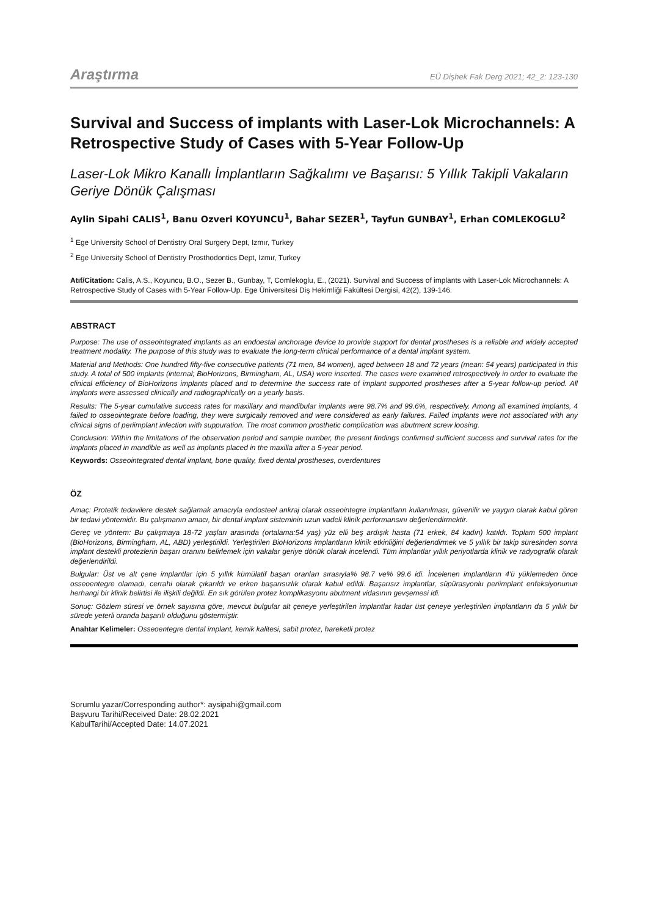Araştırma EÜ Dişhek Fak Derg 2021; 42_2: 123-130
Survival and Success of implants with Laser-Lok Microchannels: A Retrospective Study of Cases with 5-Year Follow-Up
Laser-Lok Mikro Kanallı İmplantların Sağkalımı ve Başarısı: 5 Yıllık Takipli Vakaların Geriye Dönük Çalışması
Aylin Sipahi CALIS<sup>1</sup>, Banu Ozveri KOYUNCU<sup>1</sup>, Bahar SEZER<sup>1</sup>, Tayfun GUNBAY<sup>1</sup>, Erhan COMLEKOGLU<sup>2</sup>
<sup>1</sup> Ege University School of Dentistry Oral Surgery Dept, Izmır, Turkey
<sup>2</sup> Ege University School of Dentistry Prosthodontics Dept, Izmır, Turkey
Atıf/Citation: Calis, A.S., Koyuncu, B.O., Sezer B., Gunbay, T, Comlekoglu, E., (2021). Survival and Success of implants with Laser-Lok Microchannels: A Retrospective Study of Cases with 5-Year Follow-Up. Ege Üniversitesi Diş Hekimliği Fakültesi Dergisi, 42(2), 139-146.
ABSTRACT
Purpose: The use of osseointegrated implants as an endoestal anchorage device to provide support for dental prostheses is a reliable and widely accepted treatment modality. The purpose of this study was to evaluate the long-term clinical performance of a dental implant system.
Material and Methods: One hundred fifty-five consecutive patients (71 men, 84 women), aged between 18 and 72 years (mean: 54 years) participated in this study. A total of 500 implants (internal; BioHorizons, Birmingham, AL, USA) were inserted. The cases were examined retrospectively in order to evaluate the clinical efficiency of BioHorizons implants placed and to determine the success rate of implant supported prostheses after a 5-year follow-up period. All implants were assessed clinically and radiographically on a yearly basis.
Results: The 5-year cumulative success rates for maxillary and mandibular implants were 98.7% and 99.6%, respectively. Among all examined implants, 4 failed to osseointegrate before loading, they were surgically removed and were considered as early failures. Failed implants were not associated with any clinical signs of periimplant infection with suppuration. The most common prosthetic complication was abutment screw loosing.
Conclusion: Within the limitations of the observation period and sample number, the present findings confirmed sufficient success and survival rates for the implants placed in mandible as well as implants placed in the maxilla after a 5-year period.
Keywords: Osseointegrated dental implant, bone quality, fixed dental prostheses, overdentures
ÖZ
Amaç: Protetik tedavilere destek sağlamak amacıyla endosteel ankraj olarak osseointegre implantların kullanılması, güvenilir ve yaygın olarak kabul gören bir tedavi yöntemidir. Bu çalışmanın amacı, bir dental implant sisteminin uzun vadeli klinik performansını değerlendirmektir.
Gereç ve yöntem: Bu çalışmaya 18-72 yaşları arasında (ortalama:54 yaş) yüz elli beş ardışık hasta (71 erkek, 84 kadın) katıldı. Toplam 500 implant (BioHorizons, Birmingham, AL, ABD) yerleştirildi. Yerleştirilen BioHorizons implantların klinik etkinliğini değerlendirmek ve 5 yıllık bir takip süresinden sonra implant destekli protezlerin başarı oranını belirlemek için vakalar geriye dönük olarak incelendi. Tüm implantlar yıllık periyotlarda klinik ve radyografik olarak değerlendirildi.
Bulgular: Üst ve alt çene implantlar için 5 yıllık kümülatif başarı oranları sırasıyla% 98.7 ve% 99.6 idi. İncelenen implantların 4'ü yüklemeden önce osseoentegre olamadı, cerrahi olarak çıkarıldı ve erken başarısızlık olarak kabul edildi. Başarısız implantlar, süpürasyonlu periimplant enfeksiyonunun herhangi bir klinik belirtisi ile ilişkili değildi. En sık görülen protez komplikasyonu abutment vidasının gevşemesi idi.
Sonuç: Gözlem süresi ve örnek sayısına göre, mevcut bulgular alt çeneye yerleştirilen implantlar kadar üst çeneye yerleştirilen implantların da 5 yıllık bir sürede yeterli oranda başarılı olduğunu göstermiştir.
Anahtar Kelimeler: Osseoentegre dental implant, kemik kalitesi, sabit protez, hareketli protez
Sorumlu yazar/Corresponding author*: aysipahi@gmail.com
Başvuru Tarihi/Received Date: 28.02.2021
KabulTarihi/Accepted Date: 14.07.2021